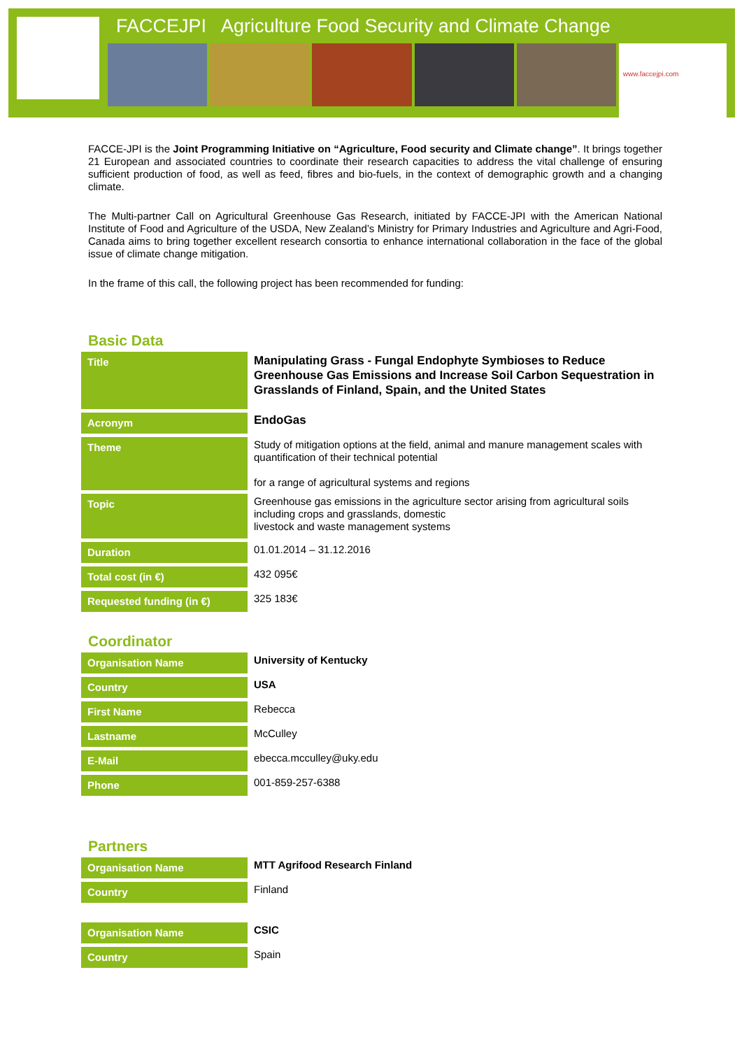FACCEJPI Agriculture Food Security and Climate Change
www.faccejpi.com
FACCE-JPI is the Joint Programming Initiative on “Agriculture, Food security and Climate change”. It brings together 21 European and associated countries to coordinate their research capacities to address the vital challenge of ensuring sufficient production of food, as well as feed, fibres and bio-fuels, in the context of demographic growth and a changing climate.
The Multi-partner Call on Agricultural Greenhouse Gas Research, initiated by FACCE-JPI with the American National Institute of Food and Agriculture of the USDA, New Zealand’s Ministry for Primary Industries and Agriculture and Agri-Food, Canada aims to bring together excellent research consortia to enhance international collaboration in the face of the global issue of climate change mitigation.
In the frame of this call, the following project has been recommended for funding:
Basic Data
| Title | Manipulating Grass - Fungal Endophyte Symbioses to Reduce Greenhouse Gas Emissions and Increase Soil Carbon Sequestration in Grasslands of Finland, Spain, and the United States |
| Acronym | EndoGas |
| Theme | Study of mitigation options at the field, animal and manure management scales with quantification of their technical potential for a range of agricultural systems and regions |
| Topic | Greenhouse gas emissions in the agriculture sector arising from agricultural soils including crops and grasslands, domestic livestock and waste management systems |
| Duration | 01.01.2014 – 31.12.2016 |
| Total cost (in €) | 432 095€ |
| Requested funding (in €) | 325 183€ |
Coordinator
| Organisation Name | University of Kentucky |
| Country | USA |
| First Name | Rebecca |
| Lastname | McCulley |
| E-Mail | ebecca.mcculley@uky.edu |
| Phone | 001-859-257-6388 |
Partners
| Organisation Name | MTT Agrifood Research Finland |
| Country | Finland |
| Organisation Name | CSIC |
| Country | Spain |